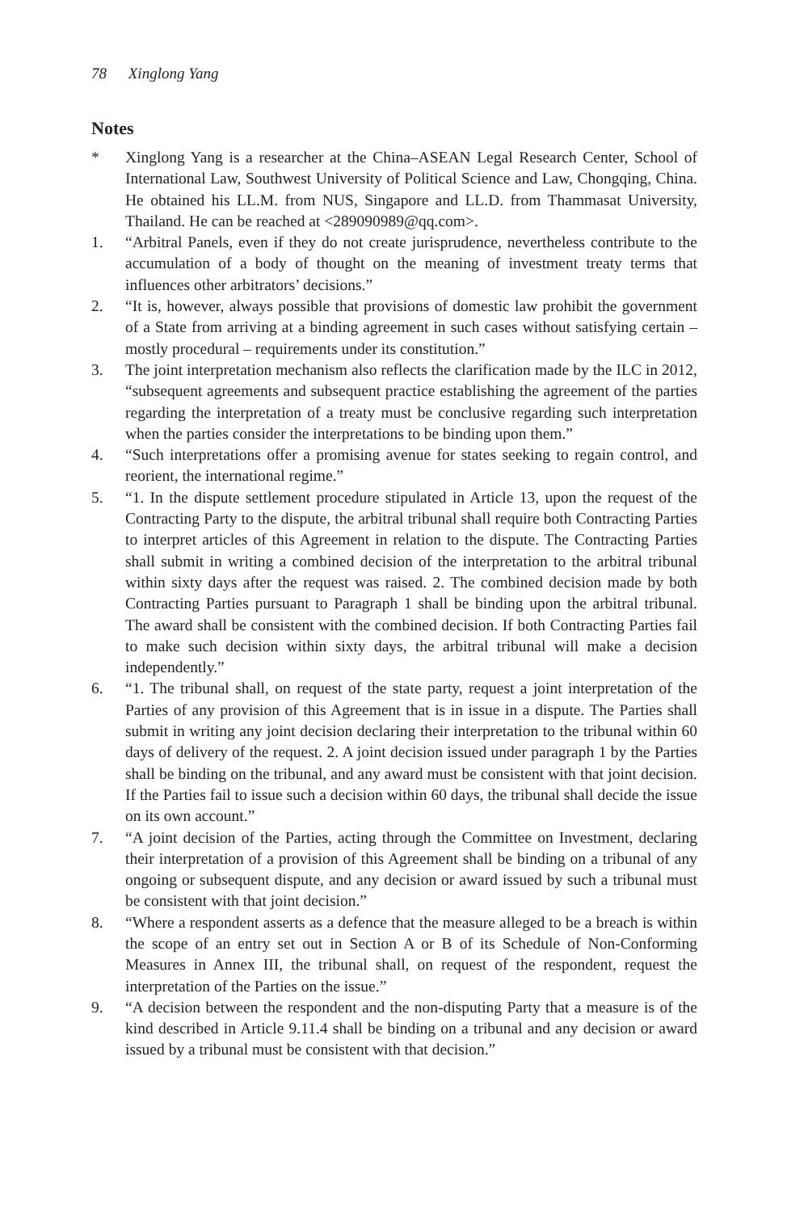78 Xinglong Yang
Notes
* Xinglong Yang is a researcher at the China–ASEAN Legal Research Center, School of International Law, Southwest University of Political Science and Law, Chongqing, China. He obtained his LL.M. from NUS, Singapore and LL.D. from Thammasat University, Thailand. He can be reached at <289090989@qq.com>.
1. “Arbitral Panels, even if they do not create jurisprudence, nevertheless contribute to the accumulation of a body of thought on the meaning of investment treaty terms that influences other arbitrators’ decisions.”
2. “It is, however, always possible that provisions of domestic law prohibit the government of a State from arriving at a binding agreement in such cases without satisfying certain – mostly procedural – requirements under its constitution.”
3. The joint interpretation mechanism also reflects the clarification made by the ILC in 2012, “subsequent agreements and subsequent practice establishing the agreement of the parties regarding the interpretation of a treaty must be conclusive regarding such interpretation when the parties consider the interpretations to be binding upon them.”
4. “Such interpretations offer a promising avenue for states seeking to regain control, and reorient, the international regime.”
5. “1. In the dispute settlement procedure stipulated in Article 13, upon the request of the Contracting Party to the dispute, the arbitral tribunal shall require both Contracting Parties to interpret articles of this Agreement in relation to the dispute. The Contracting Parties shall submit in writing a combined decision of the interpretation to the arbitral tribunal within sixty days after the request was raised. 2. The combined decision made by both Contracting Parties pursuant to Paragraph 1 shall be binding upon the arbitral tribunal. The award shall be consistent with the combined decision. If both Contracting Parties fail to make such decision within sixty days, the arbitral tribunal will make a decision independently.”
6. “1. The tribunal shall, on request of the state party, request a joint interpretation of the Parties of any provision of this Agreement that is in issue in a dispute. The Parties shall submit in writing any joint decision declaring their interpretation to the tribunal within 60 days of delivery of the request. 2. A joint decision issued under paragraph 1 by the Parties shall be binding on the tribunal, and any award must be consistent with that joint decision. If the Parties fail to issue such a decision within 60 days, the tribunal shall decide the issue on its own account.”
7. “A joint decision of the Parties, acting through the Committee on Investment, declaring their interpretation of a provision of this Agreement shall be binding on a tribunal of any ongoing or subsequent dispute, and any decision or award issued by such a tribunal must be consistent with that joint decision.”
8. “Where a respondent asserts as a defence that the measure alleged to be a breach is within the scope of an entry set out in Section A or B of its Schedule of Non-Conforming Measures in Annex III, the tribunal shall, on request of the respondent, request the interpretation of the Parties on the issue.”
9. “A decision between the respondent and the non-disputing Party that a measure is of the kind described in Article 9.11.4 shall be binding on a tribunal and any decision or award issued by a tribunal must be consistent with that decision.”